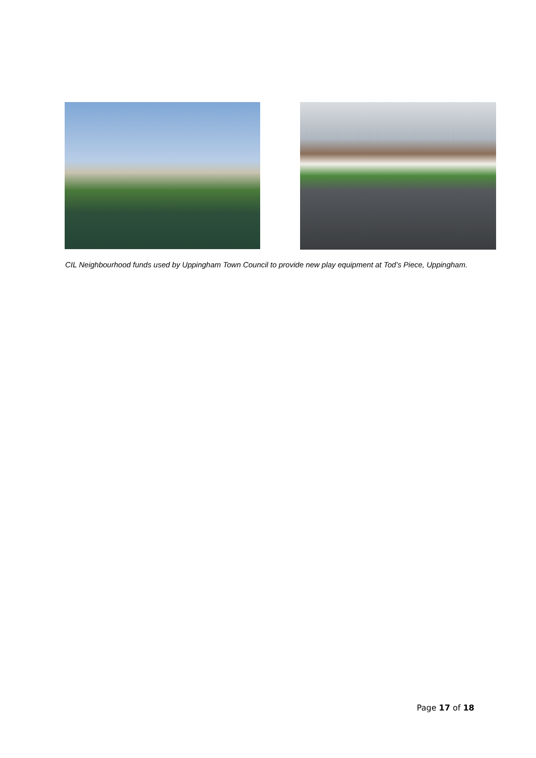CIL Neighbourhood funds used by Uppingham Town Council to provide new play equipment at Tod’s Piece, Uppingham.
Page 17 of 18